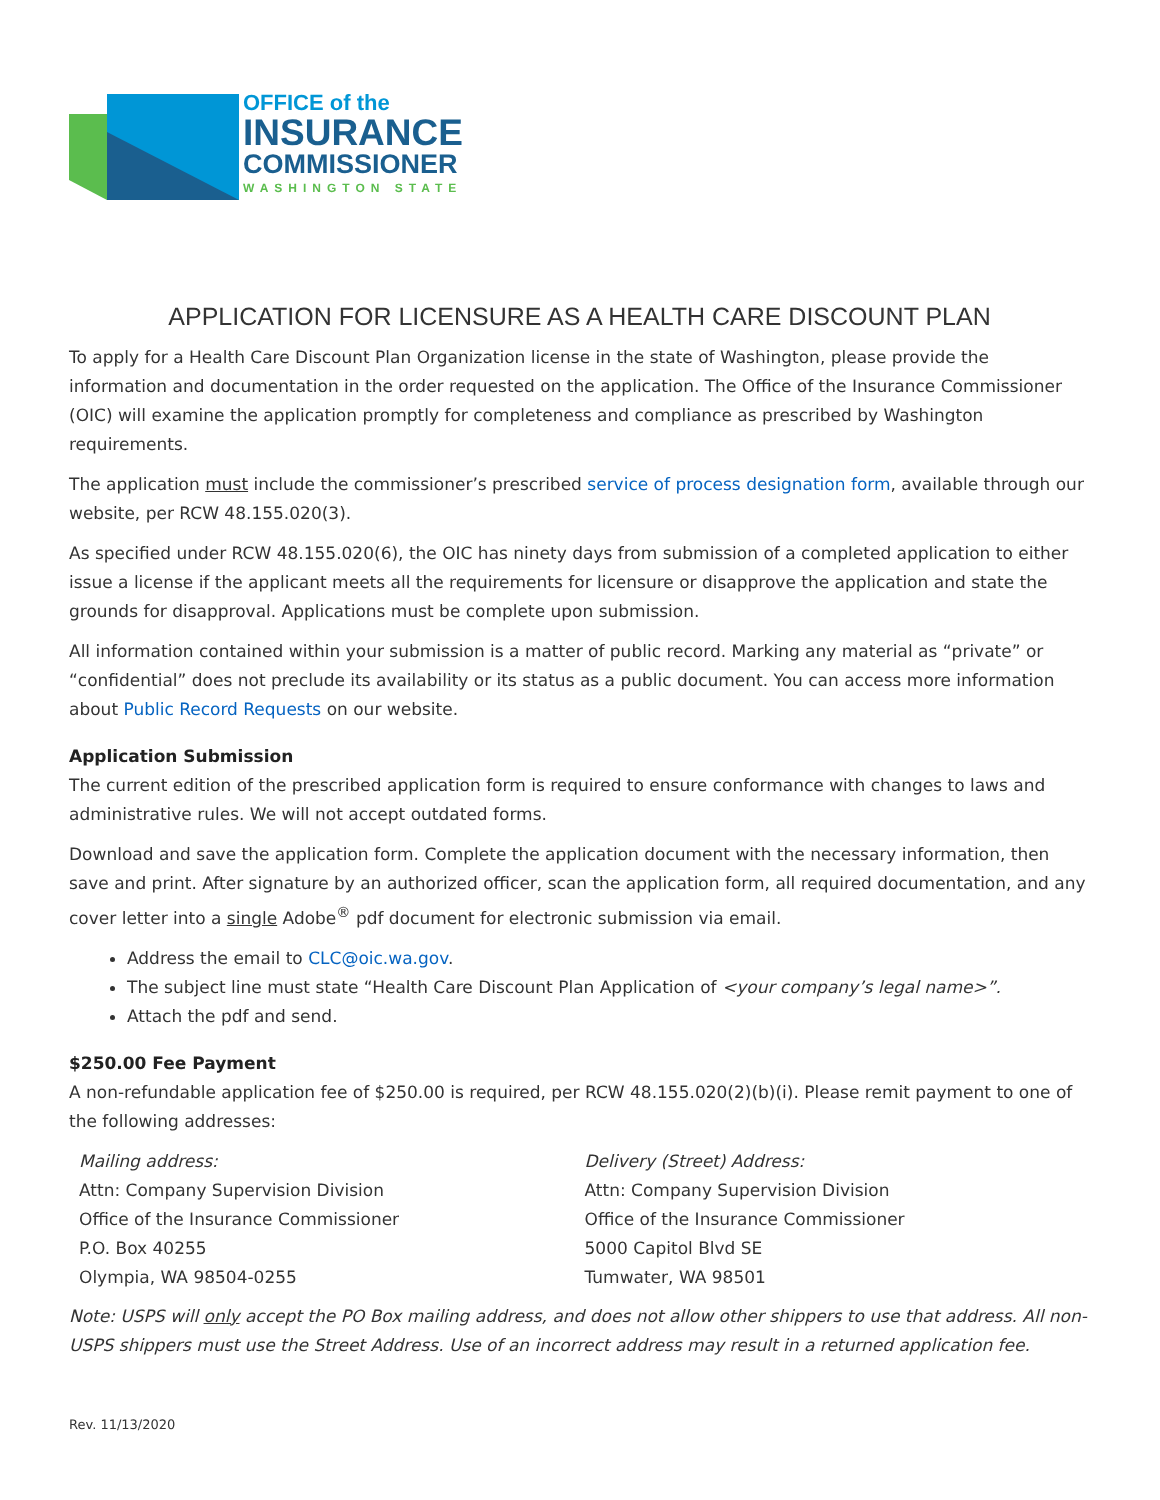OFFICE of the
INSURANCE
COMMISSIONER
WASHINGTON STATE
APPLICATION FOR LICENSURE AS A HEALTH CARE DISCOUNT PLAN
To apply for a Health Care Discount Plan Organization license in the state of Washington, please provide the information and documentation in the order requested on the application. The Office of the Insurance Commissioner (OIC) will examine the application promptly for completeness and compliance as prescribed by Washington requirements.
The application must include the commissioner’s prescribed service of process designation form, available through our website, per RCW 48.155.020(3).
As specified under RCW 48.155.020(6), the OIC has ninety days from submission of a completed application to either issue a license if the applicant meets all the requirements for licensure or disapprove the application and state the grounds for disapproval. Applications must be complete upon submission.
All information contained within your submission is a matter of public record. Marking any material as “private” or “confidential” does not preclude its availability or its status as a public document. You can access more information about Public Record Requests on our website.
Application Submission
The current edition of the prescribed application form is required to ensure conformance with changes to laws and administrative rules. We will not accept outdated forms.
Download and save the application form. Complete the application document with the necessary information, then save and print. After signature by an authorized officer, scan the application form, all required documentation, and any cover letter into a single Adobe<sup>®</sup> pdf document for electronic submission via email.
Address the email to CLC@oic.wa.gov.
The subject line must state “Health Care Discount Plan Application of <your company’s legal name>”.
Attach the pdf and send.
$250.00 Fee Payment
A non-refundable application fee of $250.00 is required, per RCW 48.155.020(2)(b)(i). Please remit payment to one of the following addresses:
Mailing address:
Attn: Company Supervision Division
Office of the Insurance Commissioner
P.O. Box 40255
Olympia, WA 98504-0255
Delivery (Street) Address:
Attn: Company Supervision Division
Office of the Insurance Commissioner
5000 Capitol Blvd SE
Tumwater, WA 98501
Note: USPS will only accept the PO Box mailing address, and does not allow other shippers to use that address. All non-USPS shippers must use the Street Address. Use of an incorrect address may result in a returned application fee.
Rev. 11/13/2020